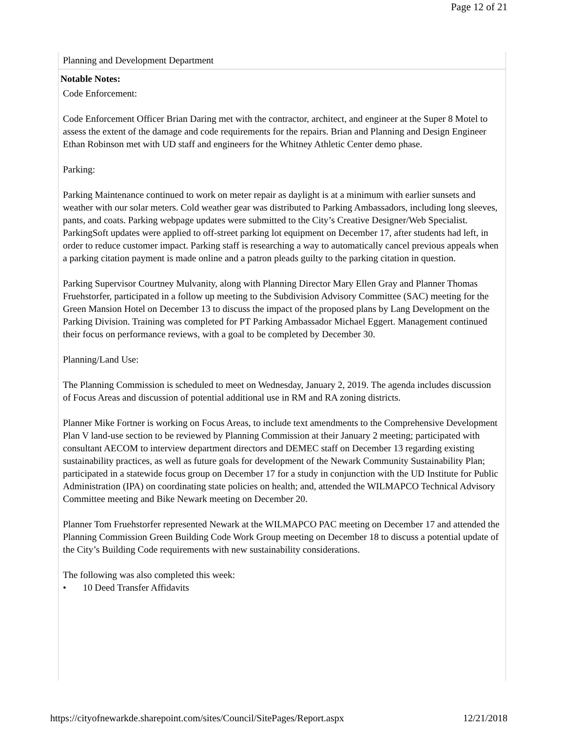Page 12 of 21
Planning and Development Department
Notable Notes:
Code Enforcement:
Code Enforcement Officer Brian Daring met with the contractor, architect, and engineer at the Super 8 Motel to assess the extent of the damage and code requirements for the repairs. Brian and Planning and Design Engineer Ethan Robinson met with UD staff and engineers for the Whitney Athletic Center demo phase.
Parking:
Parking Maintenance continued to work on meter repair as daylight is at a minimum with earlier sunsets and weather with our solar meters. Cold weather gear was distributed to Parking Ambassadors, including long sleeves, pants, and coats. Parking webpage updates were submitted to the City’s Creative Designer/Web Specialist. ParkingSoft updates were applied to off-street parking lot equipment on December 17, after students had left, in order to reduce customer impact. Parking staff is researching a way to automatically cancel previous appeals when a parking citation payment is made online and a patron pleads guilty to the parking citation in question.
Parking Supervisor Courtney Mulvanity, along with Planning Director Mary Ellen Gray and Planner Thomas Fruehstorfer, participated in a follow up meeting to the Subdivision Advisory Committee (SAC) meeting for the Green Mansion Hotel on December 13 to discuss the impact of the proposed plans by Lang Development on the Parking Division. Training was completed for PT Parking Ambassador Michael Eggert. Management continued their focus on performance reviews, with a goal to be completed by December 30.
Planning/Land Use:
The Planning Commission is scheduled to meet on Wednesday, January 2, 2019. The agenda includes discussion of Focus Areas and discussion of potential additional use in RM and RA zoning districts.
Planner Mike Fortner is working on Focus Areas, to include text amendments to the Comprehensive Development Plan V land-use section to be reviewed by Planning Commission at their January 2 meeting; participated with consultant AECOM to interview department directors and DEMEC staff on December 13 regarding existing sustainability practices, as well as future goals for development of the Newark Community Sustainability Plan; participated in a statewide focus group on December 17 for a study in conjunction with the UD Institute for Public Administration (IPA) on coordinating state policies on health; and, attended the WILMAPCO Technical Advisory Committee meeting and Bike Newark meeting on December 20.
Planner Tom Fruehstorfer represented Newark at the WILMAPCO PAC meeting on December 17 and attended the Planning Commission Green Building Code Work Group meeting on December 18 to discuss a potential update of the City’s Building Code requirements with new sustainability considerations.
The following was also completed this week:
• 10 Deed Transfer Affidavits
https://cityofnewarkde.sharepoint.com/sites/Council/SitePages/Report.aspx 12/21/2018